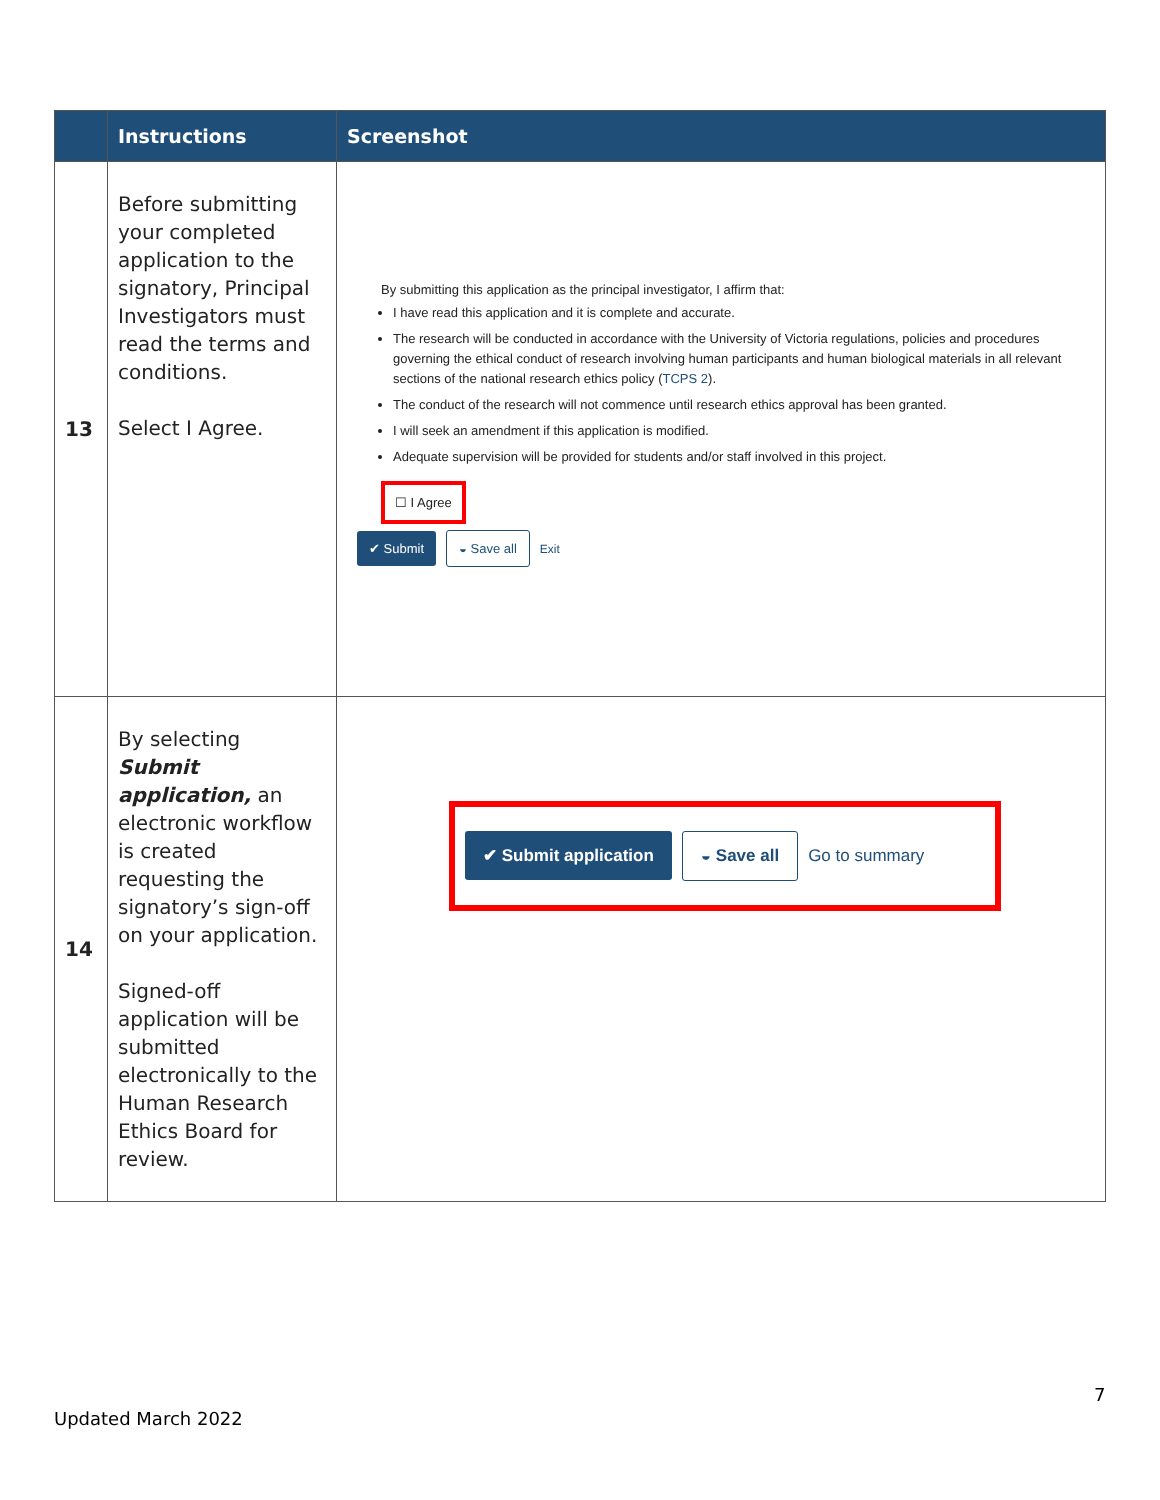| | Instructions | Screenshot |
| --- | --- | --- |
| 13 | Before submitting your completed application to the signatory, Principal Investigators must read the terms and conditions. Select I Agree. | By submitting this application as the principal investigator, I affirm that: I have read this application and it is complete and accurate. The research will be conducted in accordance with the University of Victoria regulations, policies and procedures governing the ethical conduct of research involving human participants and human biological materials in all relevant sections of the national research ethics policy ( TCPS 2 ). The conduct of the research will not commence until research ethics approval has been granted. I will seek an amendment if this application is modified. Adequate supervision will be provided for students and/or staff involved in this project. ☐ I Agree ✔ Submit ◒ Save all Exit |
| 14 | By selecting Submit application, an electronic workflow is created requesting the signatory’s sign-off on your application. Signed-off application will be submitted electronically to the Human Research Ethics Board for review. | ✔ Submit application ◒ Save all Go to summary |
7
Updated March 2022